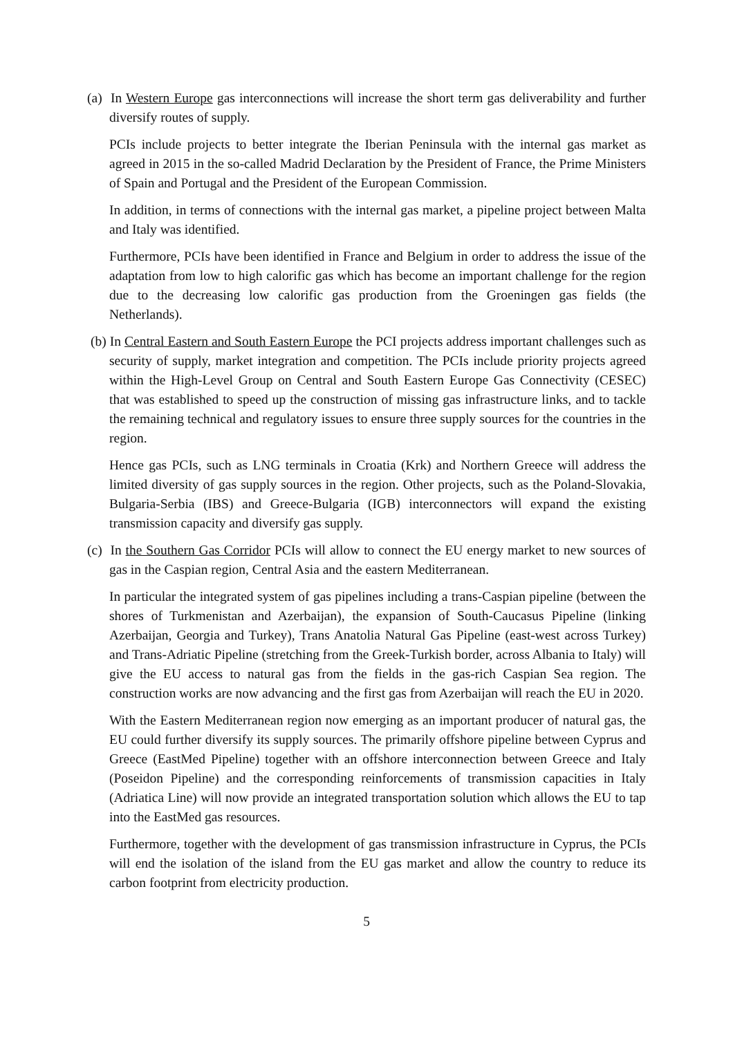(a) In Western Europe gas interconnections will increase the short term gas deliverability and further diversify routes of supply.
PCIs include projects to better integrate the Iberian Peninsula with the internal gas market as agreed in 2015 in the so-called Madrid Declaration by the President of France, the Prime Ministers of Spain and Portugal and the President of the European Commission.
In addition, in terms of connections with the internal gas market, a pipeline project between Malta and Italy was identified.
Furthermore, PCIs have been identified in France and Belgium in order to address the issue of the adaptation from low to high calorific gas which has become an important challenge for the region due to the decreasing low calorific gas production from the Groeningen gas fields (the Netherlands).
(b) In Central Eastern and South Eastern Europe the PCI projects address important challenges such as security of supply, market integration and competition. The PCIs include priority projects agreed within the High-Level Group on Central and South Eastern Europe Gas Connectivity (CESEC) that was established to speed up the construction of missing gas infrastructure links, and to tackle the remaining technical and regulatory issues to ensure three supply sources for the countries in the region.
Hence gas PCIs, such as LNG terminals in Croatia (Krk) and Northern Greece will address the limited diversity of gas supply sources in the region. Other projects, such as the Poland-Slovakia, Bulgaria-Serbia (IBS) and Greece-Bulgaria (IGB) interconnectors will expand the existing transmission capacity and diversify gas supply.
(c) In the Southern Gas Corridor PCIs will allow to connect the EU energy market to new sources of gas in the Caspian region, Central Asia and the eastern Mediterranean.
In particular the integrated system of gas pipelines including a trans-Caspian pipeline (between the shores of Turkmenistan and Azerbaijan), the expansion of South-Caucasus Pipeline (linking Azerbaijan, Georgia and Turkey), Trans Anatolia Natural Gas Pipeline (east-west across Turkey) and Trans-Adriatic Pipeline (stretching from the Greek-Turkish border, across Albania to Italy) will give the EU access to natural gas from the fields in the gas-rich Caspian Sea region. The construction works are now advancing and the first gas from Azerbaijan will reach the EU in 2020.
With the Eastern Mediterranean region now emerging as an important producer of natural gas, the EU could further diversify its supply sources. The primarily offshore pipeline between Cyprus and Greece (EastMed Pipeline) together with an offshore interconnection between Greece and Italy (Poseidon Pipeline) and the corresponding reinforcements of transmission capacities in Italy (Adriatica Line) will now provide an integrated transportation solution which allows the EU to tap into the EastMed gas resources.
Furthermore, together with the development of gas transmission infrastructure in Cyprus, the PCIs will end the isolation of the island from the EU gas market and allow the country to reduce its carbon footprint from electricity production.
5